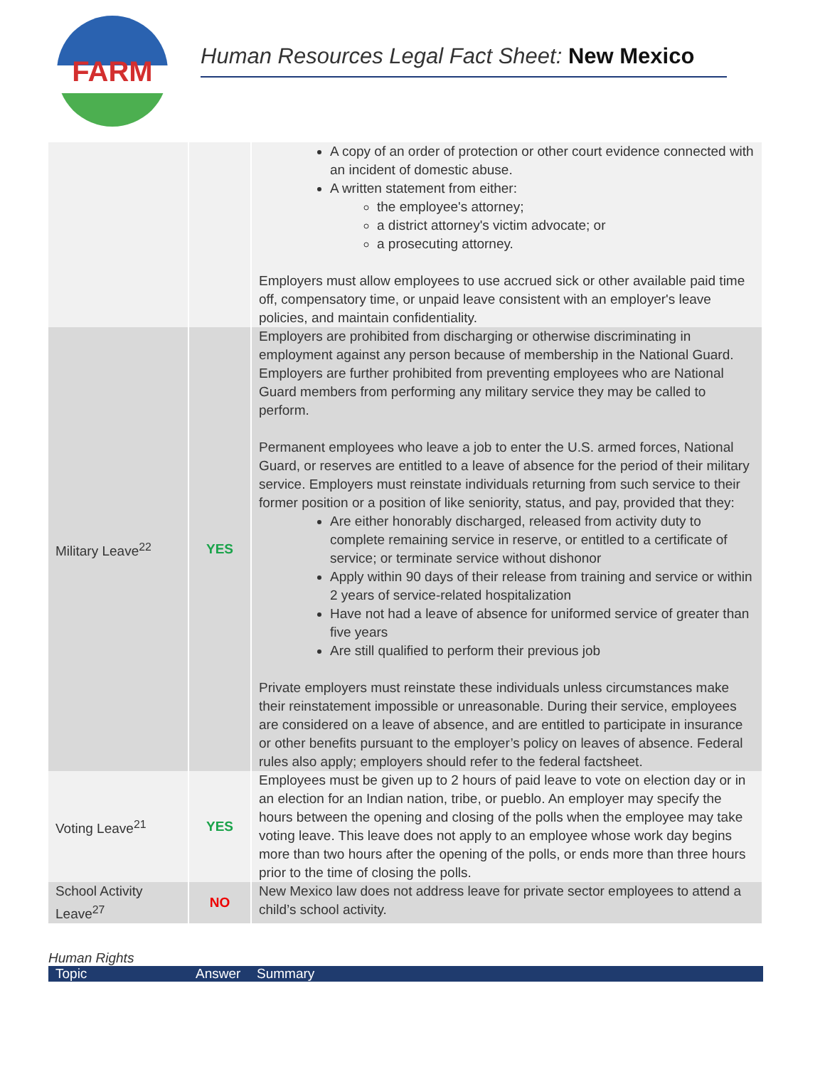FARM
Human Resources Legal Fact Sheet: New Mexico
| | | A copy of an order of protection or other court evidence connected with an incident of domestic abuse. A written statement from either: the employee's attorney; a district attorney's victim advocate; or a prosecuting attorney. Employers must allow employees to use accrued sick or other available paid time off, compensatory time, or unpaid leave consistent with an employer's leave policies, and maintain confidentiality. |
| Military Leave<sup>22</sup> | YES | Employers are prohibited from discharging or otherwise discriminating in employment against any person because of membership in the National Guard. Employers are further prohibited from preventing employees who are National Guard members from performing any military service they may be called to perform. Permanent employees who leave a job to enter the U.S. armed forces, National Guard, or reserves are entitled to a leave of absence for the period of their military service. Employers must reinstate individuals returning from such service to their former position or a position of like seniority, status, and pay, provided that they: Are either honorably discharged, released from activity duty to complete remaining service in reserve, or entitled to a certificate of service; or terminate service without dishonor Apply within 90 days of their release from training and service or within 2 years of service-related hospitalization Have not had a leave of absence for uniformed service of greater than five years Are still qualified to perform their previous job Private employers must reinstate these individuals unless circumstances make their reinstatement impossible or unreasonable. During their service, employees are considered on a leave of absence, and are entitled to participate in insurance or other benefits pursuant to the employer’s policy on leaves of absence. Federal rules also apply; employers should refer to the federal factsheet. |
| Voting Leave<sup>21</sup> | YES | Employees must be given up to 2 hours of paid leave to vote on election day or in an election for an Indian nation, tribe, or pueblo. An employer may specify the hours between the opening and closing of the polls when the employee may take voting leave. This leave does not apply to an employee whose work day begins more than two hours after the opening of the polls, or ends more than three hours prior to the time of closing the polls. |
| School Activity Leave<sup>27</sup> | NO | New Mexico law does not address leave for private sector employees to attend a child’s school activity. |
Human Rights
Topic Answer Summary